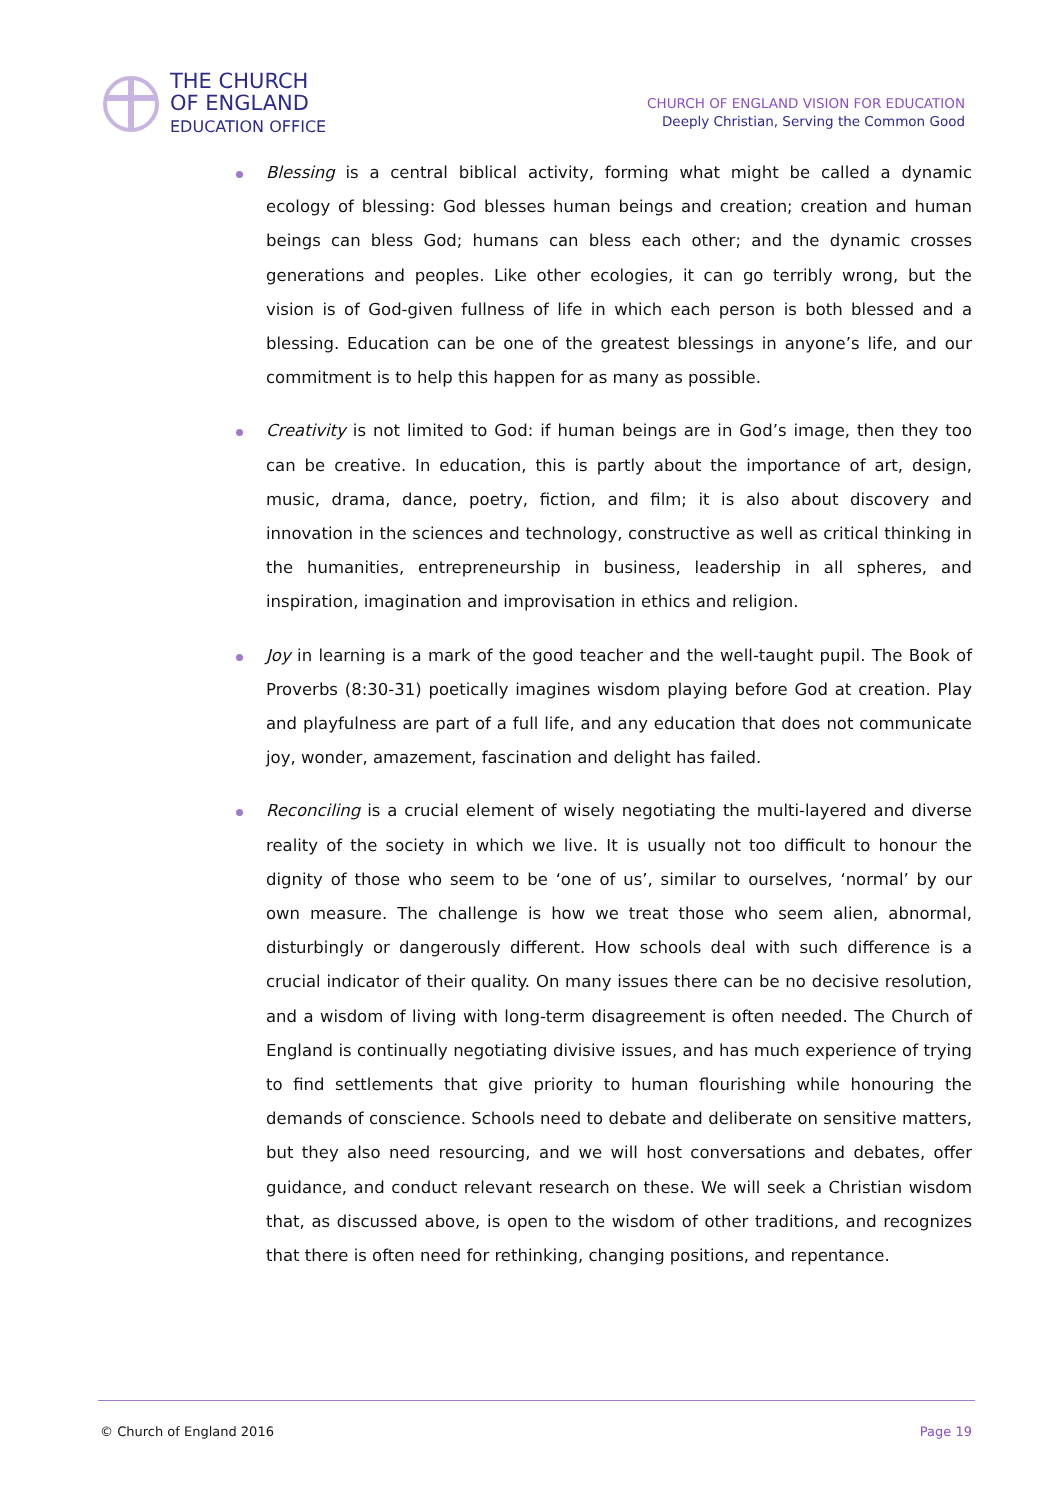THE CHURCH
OF ENGLAND
EDUCATION OFFICE
CHURCH OF ENGLAND VISION FOR EDUCATION
Deeply Christian, Serving the Common Good
Blessing is a central biblical activity, forming what might be called a dynamic ecology of blessing: God blesses human beings and creation; creation and human beings can bless God; humans can bless each other; and the dynamic crosses generations and peoples. Like other ecologies, it can go terribly wrong, but the vision is of God-given fullness of life in which each person is both blessed and a blessing. Education can be one of the greatest blessings in anyone’s life, and our commitment is to help this happen for as many as possible.
Creativity is not limited to God: if human beings are in God’s image, then they too can be creative. In education, this is partly about the importance of art, design, music, drama, dance, poetry, fiction, and film; it is also about discovery and innovation in the sciences and technology, constructive as well as critical thinking in the humanities, entrepreneurship in business, leadership in all spheres, and inspiration, imagination and improvisation in ethics and religion.
Joy in learning is a mark of the good teacher and the well-taught pupil. The Book of Proverbs (8:30-31) poetically imagines wisdom playing before God at creation. Play and playfulness are part of a full life, and any education that does not communicate joy, wonder, amazement, fascination and delight has failed.
Reconciling is a crucial element of wisely negotiating the multi-layered and diverse reality of the society in which we live. It is usually not too difficult to honour the dignity of those who seem to be ‘one of us’, similar to ourselves, ‘normal’ by our own measure. The challenge is how we treat those who seem alien, abnormal, disturbingly or dangerously different. How schools deal with such difference is a crucial indicator of their quality. On many issues there can be no decisive resolution, and a wisdom of living with long-term disagreement is often needed. The Church of England is continually negotiating divisive issues, and has much experience of trying to find settlements that give priority to human flourishing while honouring the demands of conscience. Schools need to debate and deliberate on sensitive matters, but they also need resourcing, and we will host conversations and debates, offer guidance, and conduct relevant research on these. We will seek a Christian wisdom that, as discussed above, is open to the wisdom of other traditions, and recognizes that there is often need for rethinking, changing positions, and repentance.
© Church of England 2016 Page 19